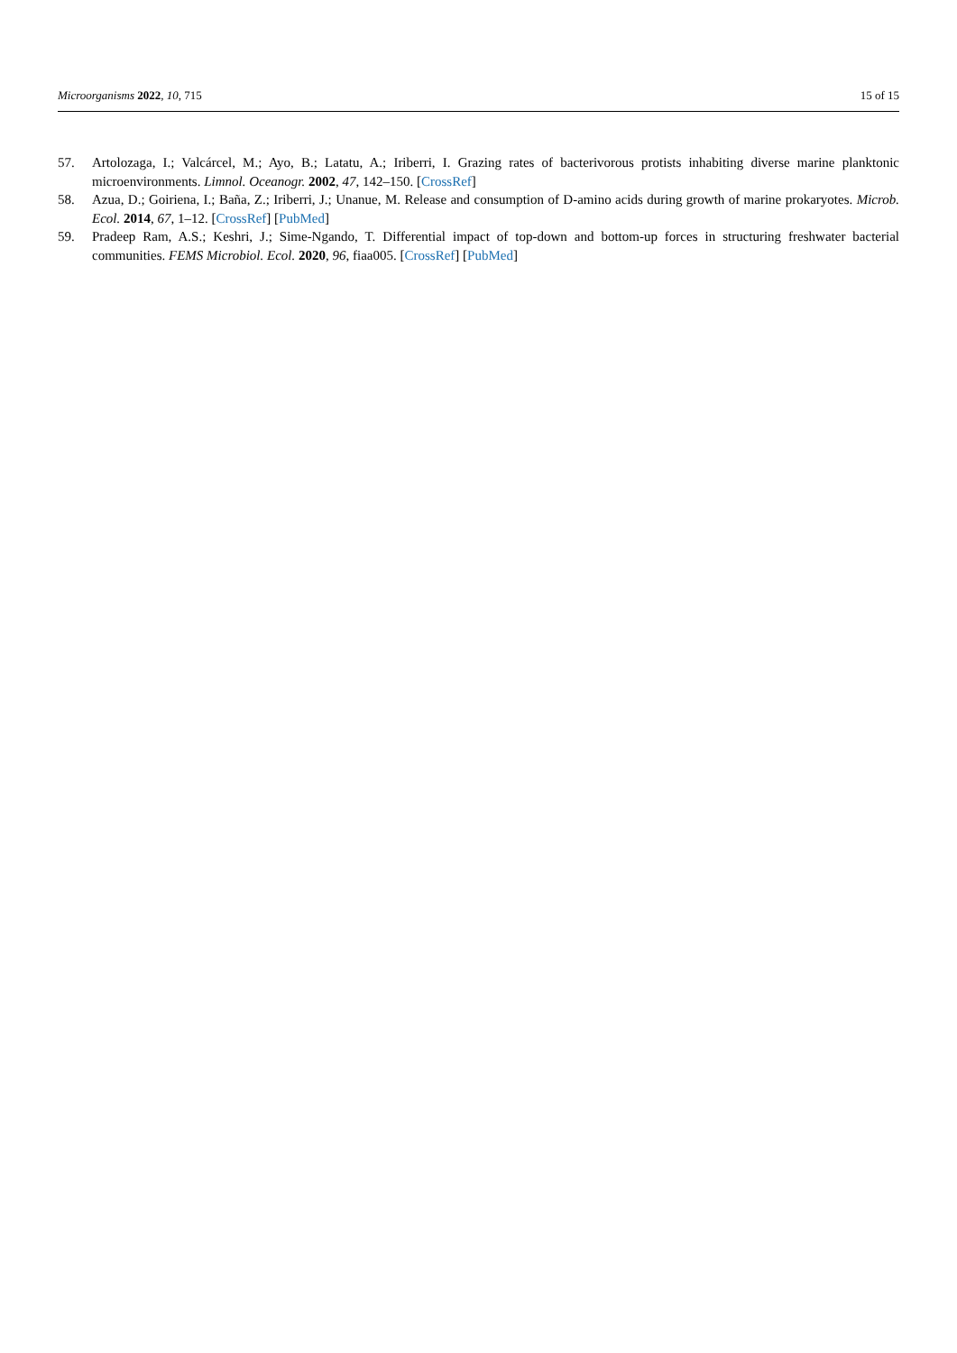Microorganisms 2022, 10, 715 15 of 15
57. Artolozaga, I.; Valcárcel, M.; Ayo, B.; Latatu, A.; Iriberri, I. Grazing rates of bacterivorous protists inhabiting diverse marine planktonic microenvironments. Limnol. Oceanogr. 2002, 47, 142–150. [CrossRef]
58. Azua, D.; Goiriena, I.; Baña, Z.; Iriberri, J.; Unanue, M. Release and consumption of D-amino acids during growth of marine prokaryotes. Microb. Ecol. 2014, 67, 1–12. [CrossRef] [PubMed]
59. Pradeep Ram, A.S.; Keshri, J.; Sime-Ngando, T. Differential impact of top-down and bottom-up forces in structuring freshwater bacterial communities. FEMS Microbiol. Ecol. 2020, 96, fiaa005. [CrossRef] [PubMed]